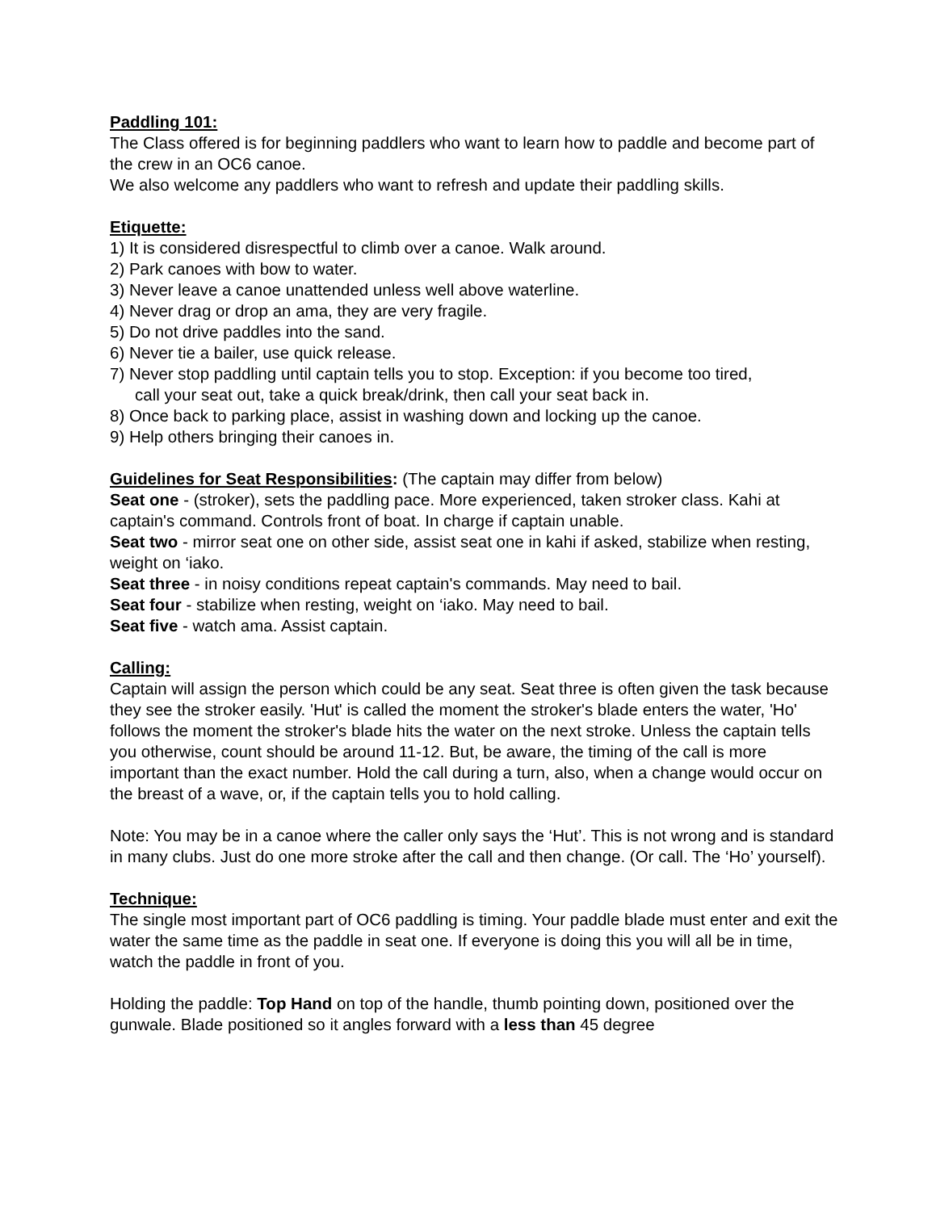Paddling 101:
The Class offered is for beginning paddlers who want to learn how to paddle and become part of the crew in an OC6 canoe.
We also welcome any paddlers who want to refresh and update their paddling skills.
Etiquette:
1) It is considered disrespectful to climb over a canoe. Walk around.
2) Park canoes with bow to water.
3) Never leave a canoe unattended unless well above waterline.
4) Never drag or drop an ama, they are very fragile.
5) Do not drive paddles into the sand.
6) Never tie a bailer, use quick release.
7) Never stop paddling until captain tells you to stop. Exception: if you become too tired,
call your seat out, take a quick break/drink, then call your seat back in.
8) Once back to parking place, assist in washing down and locking up the canoe.
9) Help others bringing their canoes in.
Guidelines for Seat Responsibilities: (The captain may differ from below)
Seat one - (stroker), sets the paddling pace. More experienced, taken stroker class. Kahi at captain's command. Controls front of boat. In charge if captain unable.
Seat two - mirror seat one on other side, assist seat one in kahi if asked, stabilize when resting, weight on ‘iako.
Seat three - in noisy conditions repeat captain's commands. May need to bail.
Seat four - stabilize when resting, weight on ‘iako. May need to bail.
Seat five - watch ama. Assist captain.
Calling:
Captain will assign the person which could be any seat. Seat three is often given the task because they see the stroker easily. 'Hut' is called the moment the stroker's blade enters the water, 'Ho' follows the moment the stroker's blade hits the water on the next stroke. Unless the captain tells you otherwise, count should be around 11-12. But, be aware, the timing of the call is more important than the exact number. Hold the call during a turn, also, when a change would occur on the breast of a wave, or, if the captain tells you to hold calling.
Note: You may be in a canoe where the caller only says the ‘Hut’. This is not wrong and is standard in many clubs. Just do one more stroke after the call and then change. (Or call. The ‘Ho’ yourself).
Technique:
The single most important part of OC6 paddling is timing. Your paddle blade must enter and exit the water the same time as the paddle in seat one. If everyone is doing this you will all be in time, watch the paddle in front of you.
Holding the paddle: Top Hand on top of the handle, thumb pointing down, positioned over the gunwale. Blade positioned so it angles forward with a less than 45 degree